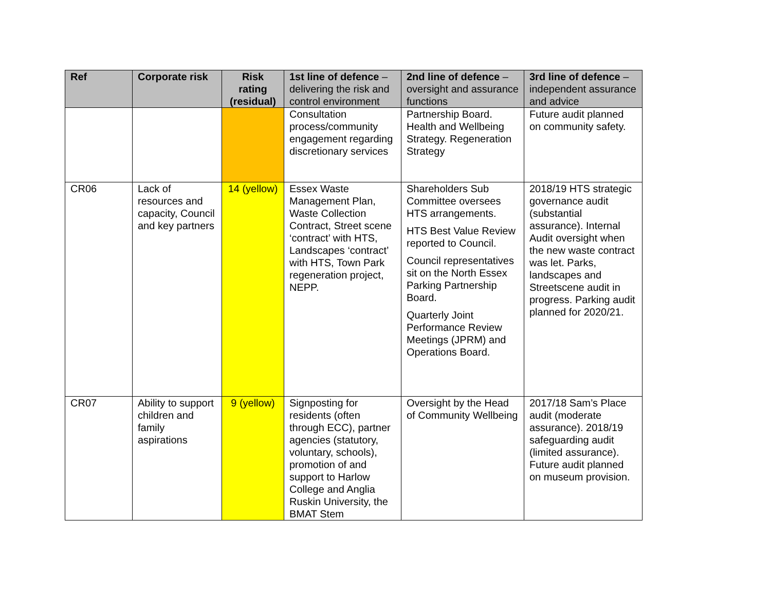| Ref | Corporate risk | Risk rating (residual) | 1st line of defence – delivering the risk and control environment | 2nd line of defence – oversight and assurance functions | 3rd line of defence – independent assurance and advice |
| --- | --- | --- | --- | --- | --- |
| | | | Consultation process/community engagement regarding discretionary services | Partnership Board. Health and Wellbeing Strategy. Regeneration Strategy | Future audit planned on community safety. |
| CR06 | Lack of resources and capacity, Council and key partners | 14 (yellow) | Essex Waste Management Plan, Waste Collection Contract, Street scene ‘contract’ with HTS, Landscapes ‘contract’ with HTS, Town Park regeneration project, NEPP. | Shareholders Sub Committee oversees HTS arrangements. HTS Best Value Review reported to Council. Council representatives sit on the North Essex Parking Partnership Board. Quarterly Joint Performance Review Meetings (JPRM) and Operations Board. | 2018/19 HTS strategic governance audit (substantial assurance). Internal Audit oversight when the new waste contract was let. Parks, landscapes and Streetscene audit in progress. Parking audit planned for 2020/21. |
| CR07 | Ability to support children and family aspirations | 9 (yellow) | Signposting for residents (often through ECC), partner agencies (statutory, voluntary, schools), promotion of and support to Harlow College and Anglia Ruskin University, the BMAT Stem | Oversight by the Head of Community Wellbeing | 2017/18 Sam’s Place audit (moderate assurance). 2018/19 safeguarding audit (limited assurance). Future audit planned on museum provision. |